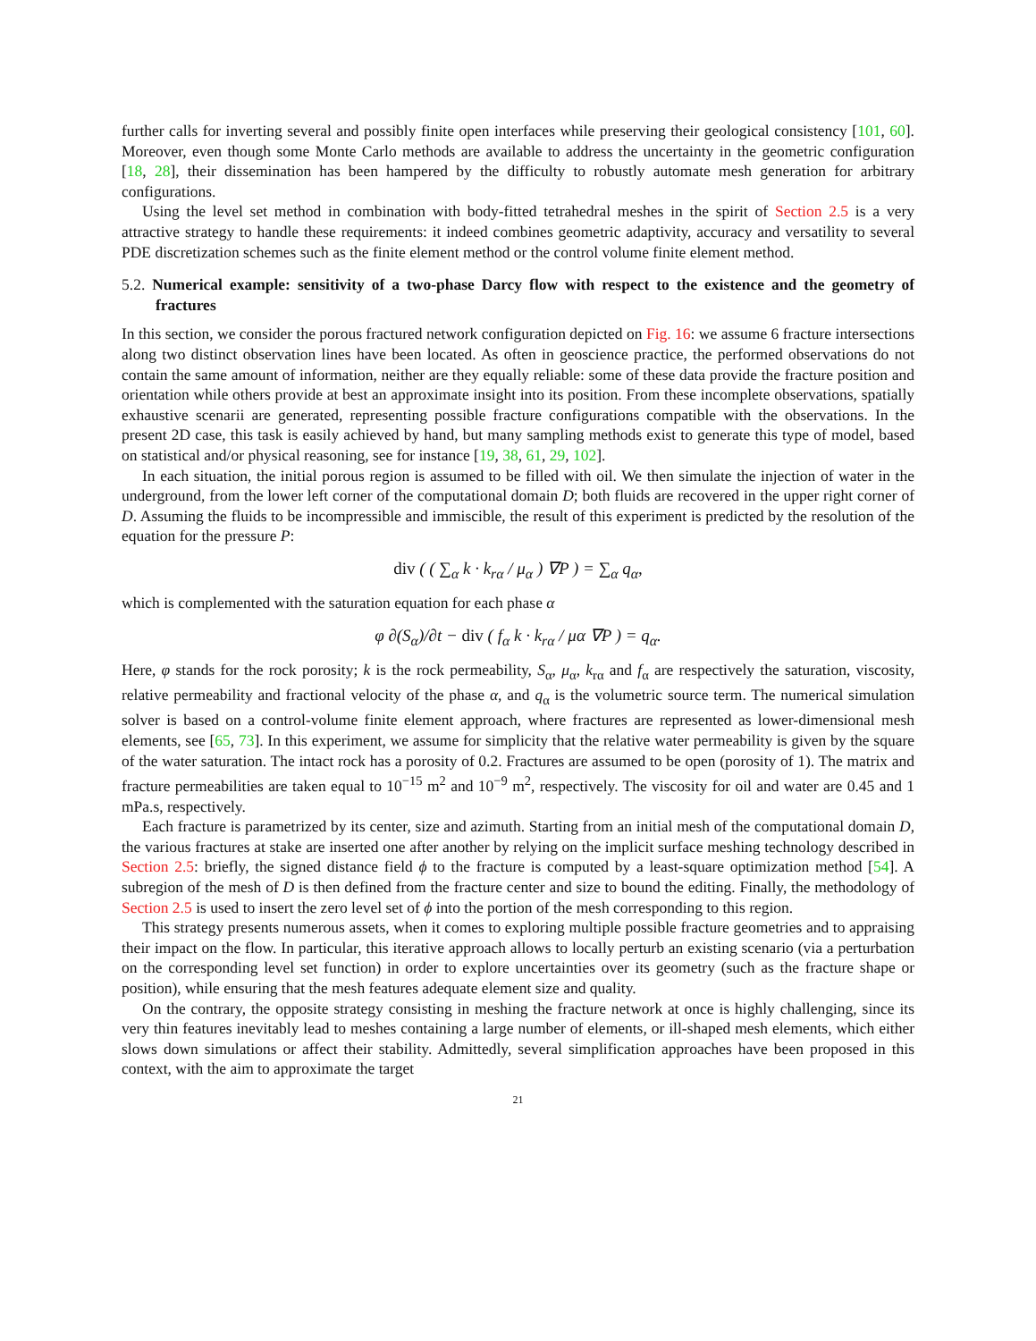further calls for inverting several and possibly finite open interfaces while preserving their geological consistency [101, 60]. Moreover, even though some Monte Carlo methods are available to address the uncertainty in the geometric configuration [18, 28], their dissemination has been hampered by the difficulty to robustly automate mesh generation for arbitrary configurations.
Using the level set method in combination with body-fitted tetrahedral meshes in the spirit of Section 2.5 is a very attractive strategy to handle these requirements: it indeed combines geometric adaptivity, accuracy and versatility to several PDE discretization schemes such as the finite element method or the control volume finite element method.
5.2. Numerical example: sensitivity of a two-phase Darcy flow with respect to the existence and the geometry of fractures
In this section, we consider the porous fractured network configuration depicted on Fig. 16: we assume 6 fracture intersections along two distinct observation lines have been located. As often in geoscience practice, the performed observations do not contain the same amount of information, neither are they equally reliable: some of these data provide the fracture position and orientation while others provide at best an approximate insight into its position. From these incomplete observations, spatially exhaustive scenarii are generated, representing possible fracture configurations compatible with the observations. In the present 2D case, this task is easily achieved by hand, but many sampling methods exist to generate this type of model, based on statistical and/or physical reasoning, see for instance [19, 38, 61, 29, 102].
In each situation, the initial porous region is assumed to be filled with oil. We then simulate the injection of water in the underground, from the lower left corner of the computational domain D; both fluids are recovered in the upper right corner of D. Assuming the fluids to be incompressible and immiscible, the result of this experiment is predicted by the resolution of the equation for the pressure P:
div ( ( ∑<sub>α</sub> k · k<sub>rα</sub> / μ<sub>α</sub> ) ∇P ) = ∑<sub>α</sub> q<sub>α</sub>,
which is complemented with the saturation equation for each phase α
φ ∂(S<sub>α</sub>)/∂t − div ( f<sub>α</sub> k · k<sub>rα</sub> / μα ∇P ) = q<sub>α</sub>.
Here, φ stands for the rock porosity; k is the rock permeability, S<sub>α</sub>, μ<sub>α</sub>, k<sub>rα</sub> and f<sub>α</sub> are respectively the saturation, viscosity, relative permeability and fractional velocity of the phase α, and q<sub>α</sub> is the volumetric source term. The numerical simulation solver is based on a control-volume finite element approach, where fractures are represented as lower-dimensional mesh elements, see [65, 73]. In this experiment, we assume for simplicity that the relative water permeability is given by the square of the water saturation. The intact rock has a porosity of 0.2. Fractures are assumed to be open (porosity of 1). The matrix and fracture permeabilities are taken equal to 10<sup>−15</sup> m<sup>2</sup> and 10<sup>−9</sup> m<sup>2</sup>, respectively. The viscosity for oil and water are 0.45 and 1 mPa.s, respectively.
Each fracture is parametrized by its center, size and azimuth. Starting from an initial mesh of the computational domain D, the various fractures at stake are inserted one after another by relying on the implicit surface meshing technology described in Section 2.5: briefly, the signed distance field ϕ to the fracture is computed by a least-square optimization method [54]. A subregion of the mesh of D is then defined from the fracture center and size to bound the editing. Finally, the methodology of Section 2.5 is used to insert the zero level set of ϕ into the portion of the mesh corresponding to this region.
This strategy presents numerous assets, when it comes to exploring multiple possible fracture geometries and to appraising their impact on the flow. In particular, this iterative approach allows to locally perturb an existing scenario (via a perturbation on the corresponding level set function) in order to explore uncertainties over its geometry (such as the fracture shape or position), while ensuring that the mesh features adequate element size and quality.
On the contrary, the opposite strategy consisting in meshing the fracture network at once is highly challenging, since its very thin features inevitably lead to meshes containing a large number of elements, or ill-shaped mesh elements, which either slows down simulations or affect their stability. Admittedly, several simplification approaches have been proposed in this context, with the aim to approximate the target
21